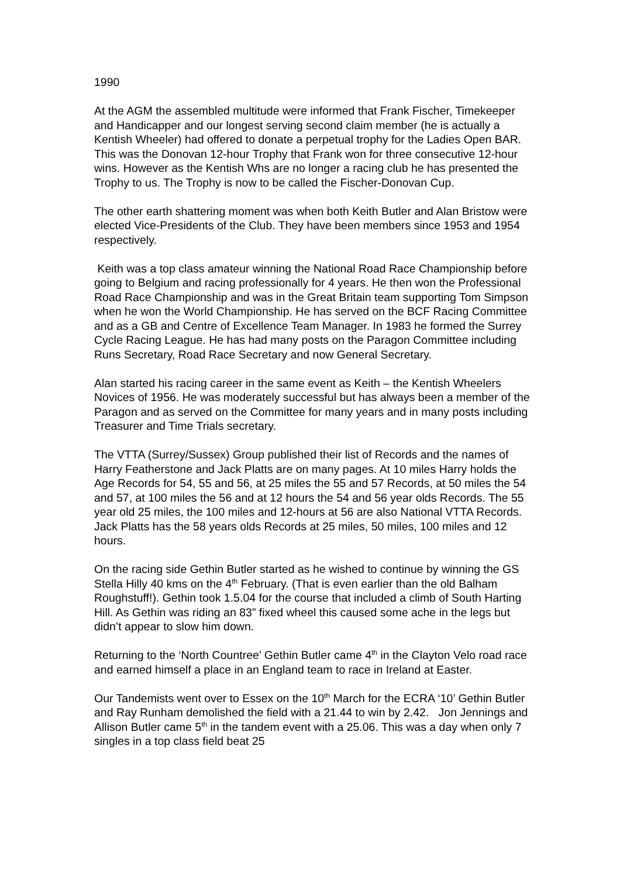1990
At the AGM the assembled multitude were informed that Frank Fischer, Timekeeper and Handicapper and our longest serving second claim member (he is actually a Kentish Wheeler) had offered to donate a perpetual trophy for the Ladies Open BAR. This was the Donovan 12-hour Trophy that Frank won for three consecutive 12-hour wins. However as the Kentish Whs are no longer a racing club he has presented the Trophy to us. The Trophy is now to be called the Fischer-Donovan Cup.
The other earth shattering moment was when both Keith Butler and Alan Bristow were elected Vice-Presidents of the Club. They have been members since 1953 and 1954 respectively.
Keith was a top class amateur winning the National Road Race Championship before going to Belgium and racing professionally for 4 years. He then won the Professional Road Race Championship and was in the Great Britain team supporting Tom Simpson when he won the World Championship. He has served on the BCF Racing Committee and as a GB and Centre of Excellence Team Manager. In 1983 he formed the Surrey Cycle Racing League. He has had many posts on the Paragon Committee including Runs Secretary, Road Race Secretary and now General Secretary.
Alan started his racing career in the same event as Keith – the Kentish Wheelers Novices of 1956. He was moderately successful but has always been a member of the Paragon and as served on the Committee for many years and in many posts including Treasurer and Time Trials secretary.
The VTTA (Surrey/Sussex) Group published their list of Records and the names of Harry Featherstone and Jack Platts are on many pages. At 10 miles Harry holds the Age Records for 54, 55 and 56, at 25 miles the 55 and 57 Records, at 50 miles the 54 and 57, at 100 miles the 56 and at 12 hours the 54 and 56 year olds Records. The 55 year old 25 miles, the 100 miles and 12-hours at 56 are also National VTTA Records. Jack Platts has the 58 years olds Records at 25 miles, 50 miles, 100 miles and 12 hours.
On the racing side Gethin Butler started as he wished to continue by winning the GS Stella Hilly 40 kms on the 4<sup>th</sup> February. (That is even earlier than the old Balham Roughstuff!). Gethin took 1.5.04 for the course that included a climb of South Harting Hill. As Gethin was riding an 83” fixed wheel this caused some ache in the legs but didn’t appear to slow him down.
Returning to the ‘North Countree’ Gethin Butler came 4<sup>th</sup> in the Clayton Velo road race and earned himself a place in an England team to race in Ireland at Easter.
Our Tandemists went over to Essex on the 10<sup>th</sup> March for the ECRA ‘10’ Gethin Butler and Ray Runham demolished the field with a 21.44 to win by 2.42. Jon Jennings and Allison Butler came 5<sup>th</sup> in the tandem event with a 25.06. This was a day when only 7 singles in a top class field beat 25